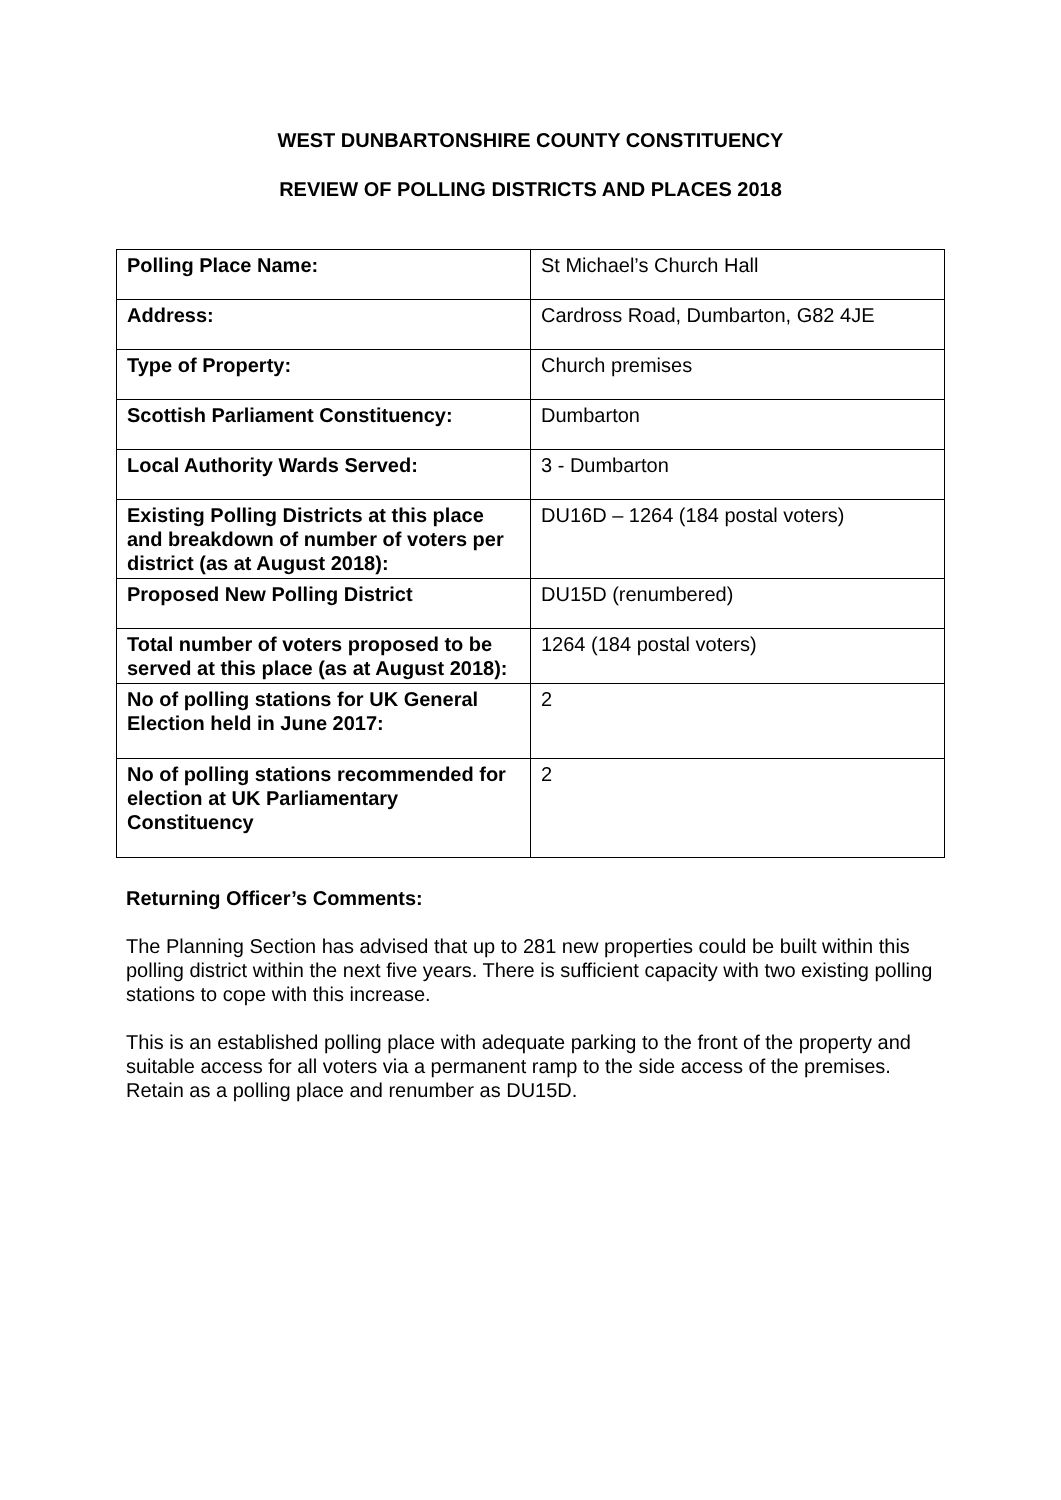WEST DUNBARTONSHIRE COUNTY CONSTITUENCY
REVIEW OF POLLING DISTRICTS AND PLACES 2018
| Polling Place Name: | St Michael’s Church Hall |
| Address: | Cardross Road, Dumbarton, G82 4JE |
| Type of Property: | Church premises |
| Scottish Parliament Constituency: | Dumbarton |
| Local Authority Wards Served: | 3 - Dumbarton |
| Existing Polling Districts at this place and breakdown of number of voters per district (as at August 2018): | DU16D – 1264 (184 postal voters) |
| Proposed New Polling District | DU15D (renumbered) |
| Total number of voters proposed to be served at this place (as at August 2018): | 1264 (184 postal voters) |
| No of polling stations for UK General Election held in June 2017: | 2 |
| No of polling stations recommended for election at UK Parliamentary Constituency | 2 |
Returning Officer’s Comments:
The Planning Section has advised that up to 281 new properties could be built within this polling district within the next five years. There is sufficient capacity with two existing polling stations to cope with this increase.
This is an established polling place with adequate parking to the front of the property and suitable access for all voters via a permanent ramp to the side access of the premises. Retain as a polling place and renumber as DU15D.